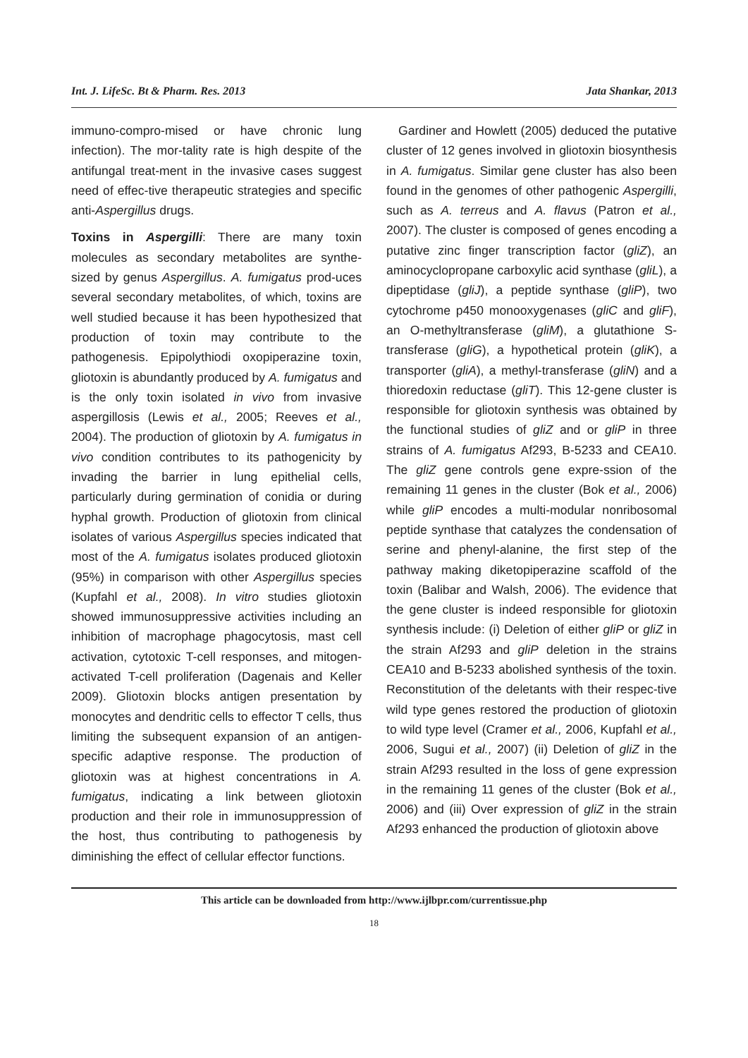Int. J. LifeSc. Bt & Pharm. Res. 2013 Jata Shankar, 2013
immuno-compro-mised or have chronic lung infection). The mor-tality rate is high despite of the antifungal treat-ment in the invasive cases suggest need of effec-tive therapeutic strategies and specific anti-Aspergillus drugs.
Toxins in Aspergilli: There are many toxin molecules as secondary metabolites are synthe-sized by genus Aspergillus. A. fumigatus prod-uces several secondary metabolites, of which, toxins are well studied because it has been hypothesized that production of toxin may contribute to the pathogenesis. Epipolythiodi oxopiperazine toxin, gliotoxin is abundantly produced by A. fumigatus and is the only toxin isolated in vivo from invasive aspergillosis (Lewis et al., 2005; Reeves et al., 2004). The production of gliotoxin by A. fumigatus in vivo condition contributes to its pathogenicity by invading the barrier in lung epithelial cells, particularly during germination of conidia or during hyphal growth. Production of gliotoxin from clinical isolates of various Aspergillus species indicated that most of the A. fumigatus isolates produced gliotoxin (95%) in comparison with other Aspergillus species (Kupfahl et al., 2008). In vitro studies gliotoxin showed immunosuppressive activities including an inhibition of macrophage phagocytosis, mast cell activation, cytotoxic T-cell responses, and mitogen-activated T-cell proliferation (Dagenais and Keller 2009). Gliotoxin blocks antigen presentation by monocytes and dendritic cells to effector T cells, thus limiting the subsequent expansion of an antigen-specific adaptive response. The production of gliotoxin was at highest concentrations in A. fumigatus, indicating a link between gliotoxin production and their role in immunosuppression of the host, thus contributing to pathogenesis by diminishing the effect of cellular effector functions.
Gardiner and Howlett (2005) deduced the putative cluster of 12 genes involved in gliotoxin biosynthesis in A. fumigatus. Similar gene cluster has also been found in the genomes of other pathogenic Aspergilli, such as A. terreus and A. flavus (Patron et al., 2007). The cluster is composed of genes encoding a putative zinc finger transcription factor (gliZ), an aminocyclopropane carboxylic acid synthase (gliL), a dipeptidase (gliJ), a peptide synthase (gliP), two cytochrome p450 monooxygenases (gliC and gliF), an O-methyltransferase (gliM), a glutathione S-transferase (gliG), a hypothetical protein (gliK), a transporter (gliA), a methyl-transferase (gliN) and a thioredoxin reductase (gliT). This 12-gene cluster is responsible for gliotoxin synthesis was obtained by the functional studies of gliZ and or gliP in three strains of A. fumigatus Af293, B-5233 and CEA10. The gliZ gene controls gene expre-ssion of the remaining 11 genes in the cluster (Bok et al., 2006) while gliP encodes a multi-modular nonribosomal peptide synthase that catalyzes the condensation of serine and phenyl-alanine, the first step of the pathway making diketopiperazine scaffold of the toxin (Balibar and Walsh, 2006). The evidence that the gene cluster is indeed responsible for gliotoxin synthesis include: (i) Deletion of either gliP or gliZ in the strain Af293 and gliP deletion in the strains CEA10 and B-5233 abolished synthesis of the toxin. Reconstitution of the deletants with their respec-tive wild type genes restored the production of gliotoxin to wild type level (Cramer et al., 2006, Kupfahl et al., 2006, Sugui et al., 2007) (ii) Deletion of gliZ in the strain Af293 resulted in the loss of gene expression in the remaining 11 genes of the cluster (Bok et al., 2006) and (iii) Over expression of gliZ in the strain Af293 enhanced the production of gliotoxin above
This article can be downloaded from http://www.ijlbpr.com/currentissue.php
18